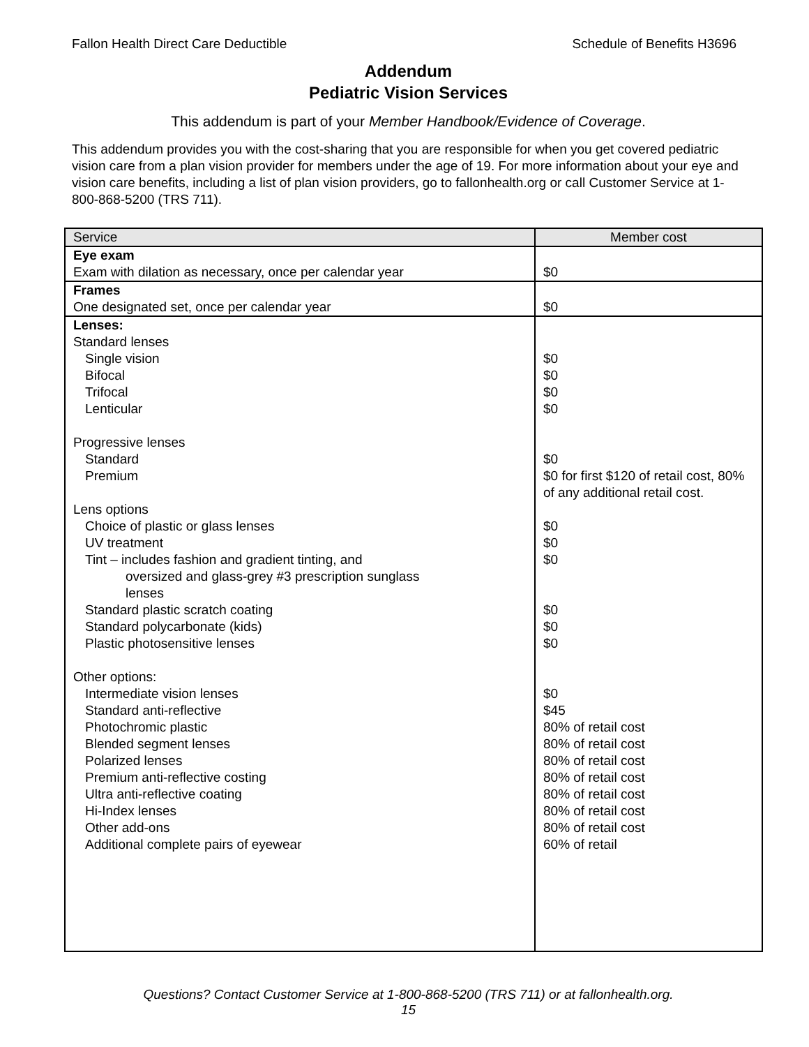Fallon Health Direct Care Deductible Schedule of Benefits H3696
Addendum
Pediatric Vision Services
This addendum is part of your Member Handbook/Evidence of Coverage.
This addendum provides you with the cost-sharing that you are responsible for when you get covered pediatric vision care from a plan vision provider for members under the age of 19. For more information about your eye and vision care benefits, including a list of plan vision providers, go to fallonhealth.org or call Customer Service at 1-800-868-5200 (TRS 711).
| Service | Member cost |
| --- | --- |
| Eye exam | |
| Exam with dilation as necessary, once per calendar year | $0 |
| Frames | |
| One designated set, once per calendar year | $0 |
| Lenses: | |
| Standard lenses | |
| Single vision | $0 |
| Bifocal | $0 |
| Trifocal | $0 |
| Lenticular | $0 |
| Progressive lenses | |
| Standard | $0 |
| Premium | $0 for first $120 of retail cost, 80% of any additional retail cost. |
| Lens options | |
| Choice of plastic or glass lenses | $0 |
| UV treatment | $0 |
| Tint – includes fashion and gradient tinting, and oversized and glass-grey #3 prescription sunglass lenses | $0 |
| Standard plastic scratch coating | $0 |
| Standard polycarbonate (kids) | $0 |
| Plastic photosensitive lenses | $0 |
| Other options: | |
| Intermediate vision lenses | $0 |
| Standard anti-reflective | $45 |
| Photochromic plastic | 80% of retail cost |
| Blended segment lenses | 80% of retail cost |
| Polarized lenses | 80% of retail cost |
| Premium anti-reflective costing | 80% of retail cost |
| Ultra anti-reflective coating | 80% of retail cost |
| Hi-Index lenses | 80% of retail cost |
| Other add-ons | 80% of retail cost |
| Additional complete pairs of eyewear | 60% of retail |
Questions? Contact Customer Service at 1-800-868-5200 (TRS 711) or at fallonhealth.org.
15